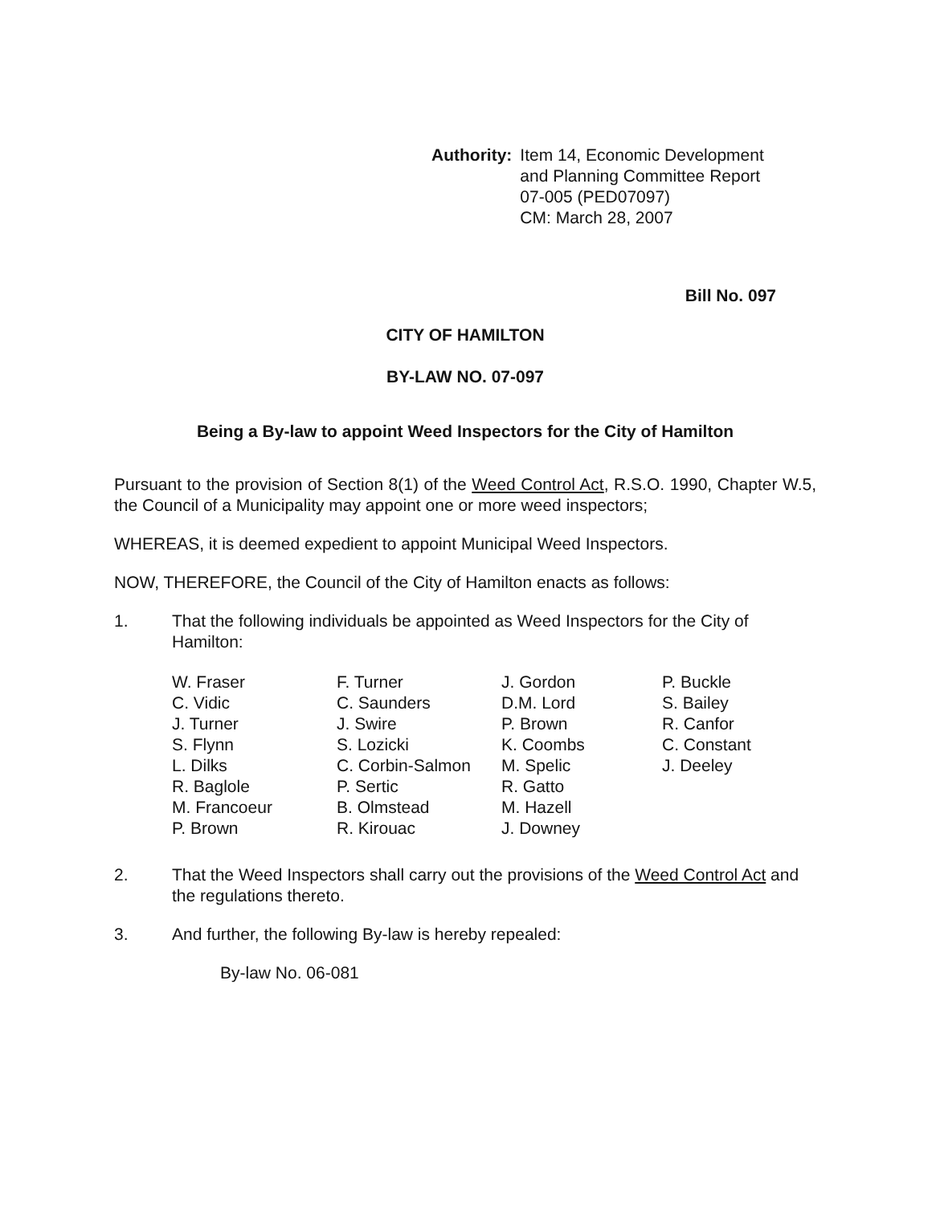Authority: Item 14, Economic Development
and Planning Committee Report
07-005 (PED07097)
CM: March 28, 2007
Bill No. 097
CITY OF HAMILTON
BY-LAW NO. 07-097
Being a By-law to appoint Weed Inspectors for the City of Hamilton
Pursuant to the provision of Section 8(1) of the Weed Control Act, R.S.O. 1990, Chapter W.5, the Council of a Municipality may appoint one or more weed inspectors;
WHEREAS, it is deemed expedient to appoint Municipal Weed Inspectors.
NOW, THEREFORE, the Council of the City of Hamilton enacts as follows:
1. That the following individuals be appointed as Weed Inspectors for the City of Hamilton:
| W. Fraser C. Vidic J. Turner S. Flynn L. Dilks R. Baglole M. Francoeur P. Brown | F. Turner C. Saunders J. Swire S. Lozicki C. Corbin-Salmon P. Sertic B. Olmstead R. Kirouac | J. Gordon D.M. Lord P. Brown K. Coombs M. Spelic R. Gatto M. Hazell J. Downey | P. Buckle S. Bailey R. Canfor C. Constant J. Deeley |
2. That the Weed Inspectors shall carry out the provisions of the Weed Control Act and the regulations thereto.
3. And further, the following By-law is hereby repealed:
By-law No. 06-081